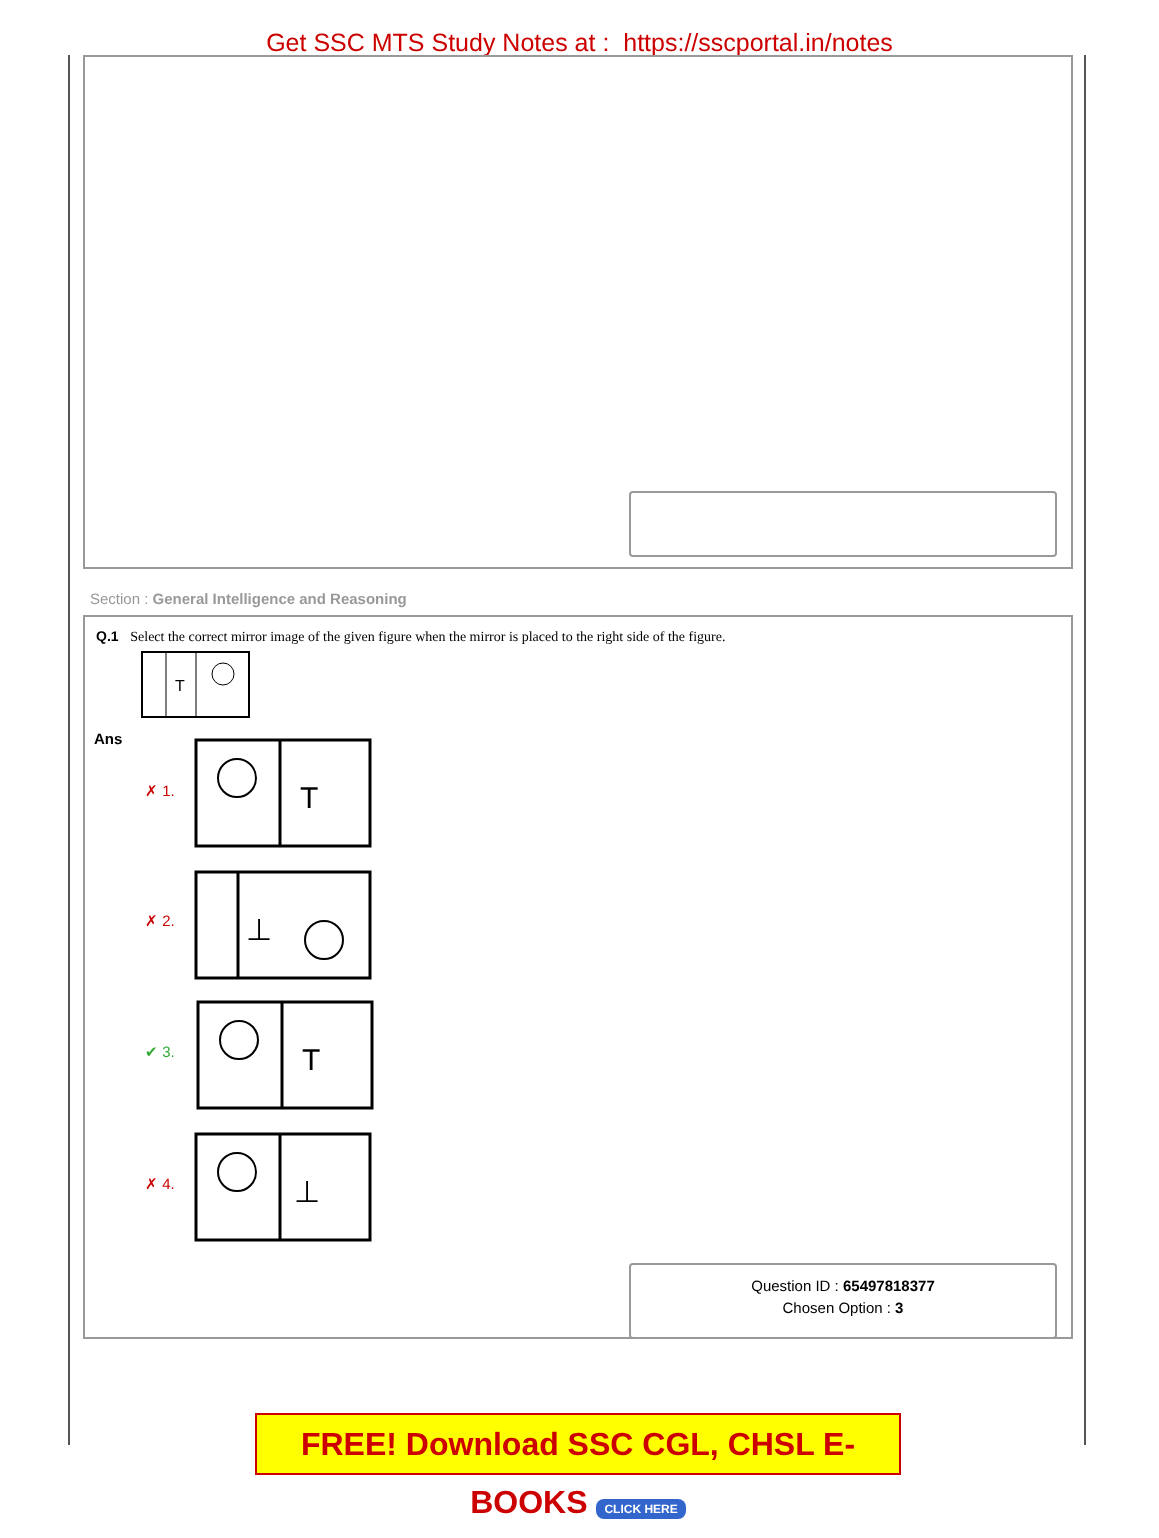Get SSC MTS Study Notes at : https://sscportal.in/notes
Section : General Intelligence and Reasoning
Question ID : 65497818377
Chosen Option : 3
Q.1 Select the correct mirror image of the given figure when the mirror is placed to the right side of the figure.
T
Ans
✗ 1.
✗ 2.
✔ 3.
✗ 4.
T
⊥
T
⊥
FREE! Download SSC CGL, CHSL E-BOOKS CLICK HERE